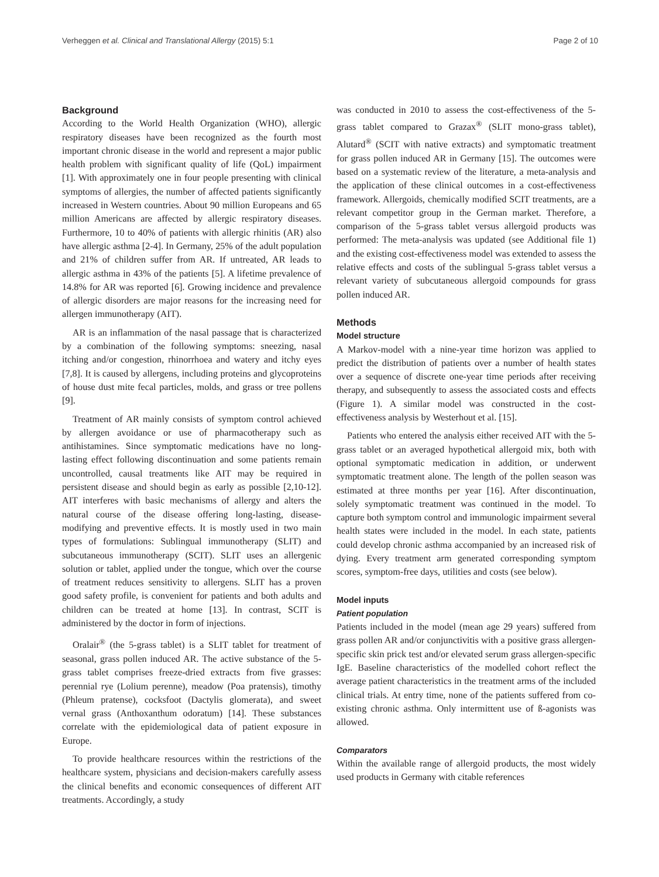Verheggen et al. Clinical and Translational Allergy (2015) 5:1 Page 2 of 10
Background
According to the World Health Organization (WHO), allergic respiratory diseases have been recognized as the fourth most important chronic disease in the world and represent a major public health problem with significant quality of life (QoL) impairment [1]. With approximately one in four people presenting with clinical symptoms of allergies, the number of affected patients significantly increased in Western countries. About 90 million Europeans and 65 million Americans are affected by allergic respiratory diseases. Furthermore, 10 to 40% of patients with allergic rhinitis (AR) also have allergic asthma [2-4]. In Germany, 25% of the adult population and 21% of children suffer from AR. If untreated, AR leads to allergic asthma in 43% of the patients [5]. A lifetime prevalence of 14.8% for AR was reported [6]. Growing incidence and prevalence of allergic disorders are major reasons for the increasing need for allergen immunotherapy (AIT).
AR is an inflammation of the nasal passage that is characterized by a combination of the following symptoms: sneezing, nasal itching and/or congestion, rhinorrhoea and watery and itchy eyes [7,8]. It is caused by allergens, including proteins and glycoproteins of house dust mite fecal particles, molds, and grass or tree pollens [9].
Treatment of AR mainly consists of symptom control achieved by allergen avoidance or use of pharmacotherapy such as antihistamines. Since symptomatic medications have no long-lasting effect following discontinuation and some patients remain uncontrolled, causal treatments like AIT may be required in persistent disease and should begin as early as possible [2,10-12]. AIT interferes with basic mechanisms of allergy and alters the natural course of the disease offering long-lasting, disease-modifying and preventive effects. It is mostly used in two main types of formulations: Sublingual immunotherapy (SLIT) and subcutaneous immunotherapy (SCIT). SLIT uses an allergenic solution or tablet, applied under the tongue, which over the course of treatment reduces sensitivity to allergens. SLIT has a proven good safety profile, is convenient for patients and both adults and children can be treated at home [13]. In contrast, SCIT is administered by the doctor in form of injections.
Oralair<sup>®</sup> (the 5-grass tablet) is a SLIT tablet for treatment of seasonal, grass pollen induced AR. The active substance of the 5-grass tablet comprises freeze-dried extracts from five grasses: perennial rye (Lolium perenne), meadow (Poa pratensis), timothy (Phleum pratense), cocksfoot (Dactylis glomerata), and sweet vernal grass (Anthoxanthum odoratum) [14]. These substances correlate with the epidemiological data of patient exposure in Europe.
To provide healthcare resources within the restrictions of the healthcare system, physicians and decision-makers carefully assess the clinical benefits and economic consequences of different AIT treatments. Accordingly, a study
was conducted in 2010 to assess the cost-effectiveness of the 5-grass tablet compared to Grazax<sup>®</sup> (SLIT mono-grass tablet), Alutard<sup>®</sup> (SCIT with native extracts) and symptomatic treatment for grass pollen induced AR in Germany [15]. The outcomes were based on a systematic review of the literature, a meta-analysis and the application of these clinical outcomes in a cost-effectiveness framework. Allergoids, chemically modified SCIT treatments, are a relevant competitor group in the German market. Therefore, a comparison of the 5-grass tablet versus allergoid products was performed: The meta-analysis was updated (see Additional file 1) and the existing cost-effectiveness model was extended to assess the relative effects and costs of the sublingual 5-grass tablet versus a relevant variety of subcutaneous allergoid compounds for grass pollen induced AR.
Methods
Model structure
A Markov-model with a nine-year time horizon was applied to predict the distribution of patients over a number of health states over a sequence of discrete one-year time periods after receiving therapy, and subsequently to assess the associated costs and effects (Figure 1). A similar model was constructed in the cost-effectiveness analysis by Westerhout et al. [15].
Patients who entered the analysis either received AIT with the 5-grass tablet or an averaged hypothetical allergoid mix, both with optional symptomatic medication in addition, or underwent symptomatic treatment alone. The length of the pollen season was estimated at three months per year [16]. After discontinuation, solely symptomatic treatment was continued in the model. To capture both symptom control and immunologic impairment several health states were included in the model. In each state, patients could develop chronic asthma accompanied by an increased risk of dying. Every treatment arm generated corresponding symptom scores, symptom-free days, utilities and costs (see below).
Model inputs
Patient population
Patients included in the model (mean age 29 years) suffered from grass pollen AR and/or conjunctivitis with a positive grass allergen-specific skin prick test and/or elevated serum grass allergen-specific IgE. Baseline characteristics of the modelled cohort reflect the average patient characteristics in the treatment arms of the included clinical trials. At entry time, none of the patients suffered from co-existing chronic asthma. Only intermittent use of ß-agonists was allowed.
Comparators
Within the available range of allergoid products, the most widely used products in Germany with citable references